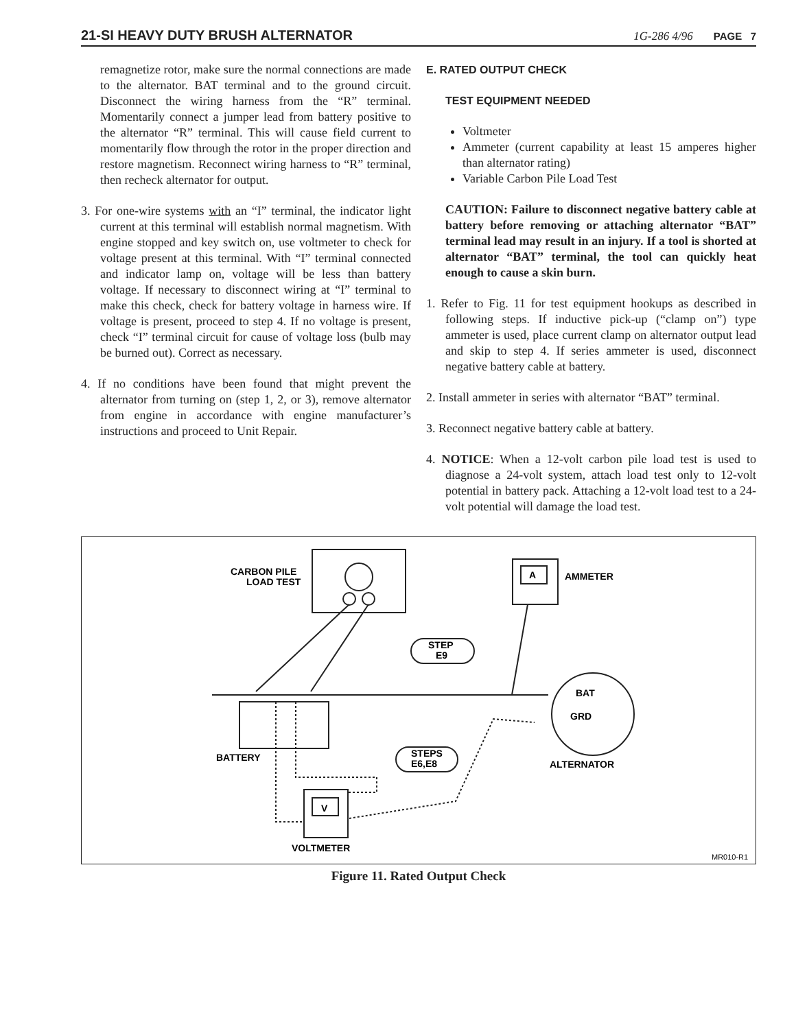21-SI HEAVY DUTY BRUSH ALTERNATOR 1G-286 4/96 PAGE 7
remagnetize rotor, make sure the normal connections are made to the alternator. BAT terminal and to the ground circuit. Disconnect the wiring harness from the “R” terminal. Momentarily connect a jumper lead from battery positive to the alternator “R” terminal. This will cause field current to momentarily flow through the rotor in the proper direction and restore magnetism. Reconnect wiring harness to “R” terminal, then recheck alternator for output.
3. For one-wire systems with an “I” terminal, the indicator light current at this terminal will establish normal magnetism. With engine stopped and key switch on, use voltmeter to check for voltage present at this terminal. With “I” terminal connected and indicator lamp on, voltage will be less than battery voltage. If necessary to disconnect wiring at “I” terminal to make this check, check for battery voltage in harness wire. If voltage is present, proceed to step 4. If no voltage is present, check “I” terminal circuit for cause of voltage loss (bulb may be burned out). Correct as necessary.
4. If no conditions have been found that might prevent the alternator from turning on (step 1, 2, or 3), remove alternator from engine in accordance with engine manufacturer’s instructions and proceed to Unit Repair.
E. RATED OUTPUT CHECK
TEST EQUIPMENT NEEDED
Voltmeter
Ammeter (current capability at least 15 amperes higher than alternator rating)
Variable Carbon Pile Load Test
CAUTION: Failure to disconnect negative battery cable at battery before removing or attaching alternator “BAT” terminal lead may result in an injury. If a tool is shorted at alternator “BAT” terminal, the tool can quickly heat enough to cause a skin burn.
1. Refer to Fig. 11 for test equipment hookups as described in following steps. If inductive pick-up (“clamp on”) type ammeter is used, place current clamp on alternator output lead and skip to step 4. If series ammeter is used, disconnect negative battery cable at battery.
2. Install ammeter in series with alternator “BAT” terminal.
3. Reconnect negative battery cable at battery.
4. NOTICE: When a 12-volt carbon pile load test is used to diagnose a 24-volt system, attach load test only to 12-volt potential in battery pack. Attaching a 12-volt load test to a 24-volt potential will damage the load test.
CARBON PILE
LOAD TEST
A
AMMETER
STEP
E9
STEPS
E6,E8
BAT
GRD
BATTERY
ALTERNATOR
V
VOLTMETER
MR010-R1
Figure 11. Rated Output Check